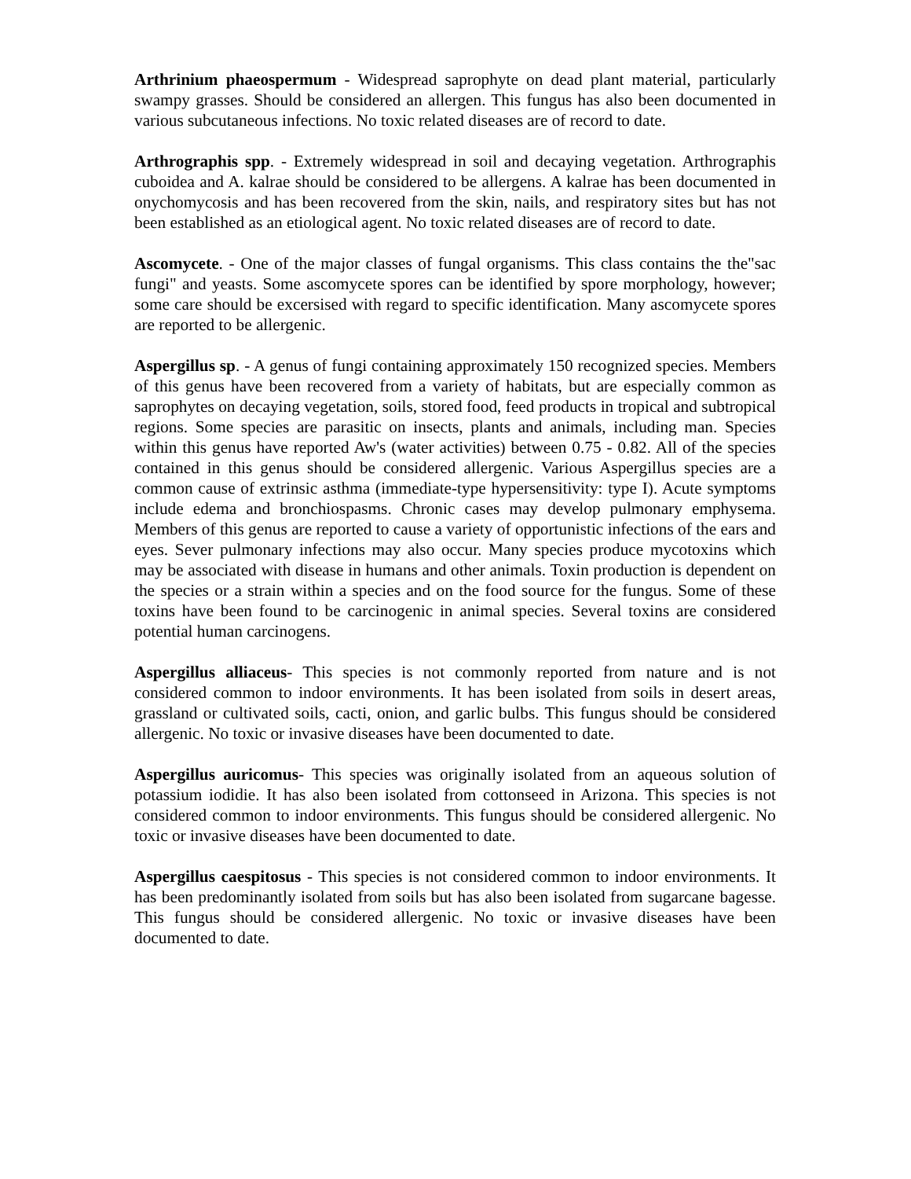Arthrinium phaeospermum - Widespread saprophyte on dead plant material, particularly swampy grasses. Should be considered an allergen. This fungus has also been documented in various subcutaneous infections. No toxic related diseases are of record to date.
Arthrographis spp. - Extremely widespread in soil and decaying vegetation. Arthrographis cuboidea and A. kalrae should be considered to be allergens. A kalrae has been documented in onychomycosis and has been recovered from the skin, nails, and respiratory sites but has not been established as an etiological agent. No toxic related diseases are of record to date.
Ascomycete. - One of the major classes of fungal organisms. This class contains the the"sac fungi" and yeasts. Some ascomycete spores can be identified by spore morphology, however; some care should be excersised with regard to specific identification. Many ascomycete spores are reported to be allergenic.
Aspergillus sp. - A genus of fungi containing approximately 150 recognized species. Members of this genus have been recovered from a variety of habitats, but are especially common as saprophytes on decaying vegetation, soils, stored food, feed products in tropical and subtropical regions. Some species are parasitic on insects, plants and animals, including man. Species within this genus have reported Aw's (water activities) between 0.75 - 0.82. All of the species contained in this genus should be considered allergenic. Various Aspergillus species are a common cause of extrinsic asthma (immediate-type hypersensitivity: type I). Acute symptoms include edema and bronchiospasms. Chronic cases may develop pulmonary emphysema. Members of this genus are reported to cause a variety of opportunistic infections of the ears and eyes. Sever pulmonary infections may also occur. Many species produce mycotoxins which may be associated with disease in humans and other animals. Toxin production is dependent on the species or a strain within a species and on the food source for the fungus. Some of these toxins have been found to be carcinogenic in animal species. Several toxins are considered potential human carcinogens.
Aspergillus alliaceus- This species is not commonly reported from nature and is not considered common to indoor environments. It has been isolated from soils in desert areas, grassland or cultivated soils, cacti, onion, and garlic bulbs. This fungus should be considered allergenic. No toxic or invasive diseases have been documented to date.
Aspergillus auricomus- This species was originally isolated from an aqueous solution of potassium iodidie. It has also been isolated from cottonseed in Arizona. This species is not considered common to indoor environments. This fungus should be considered allergenic. No toxic or invasive diseases have been documented to date.
Aspergillus caespitosus - This species is not considered common to indoor environments. It has been predominantly isolated from soils but has also been isolated from sugarcane bagesse. This fungus should be considered allergenic. No toxic or invasive diseases have been documented to date.